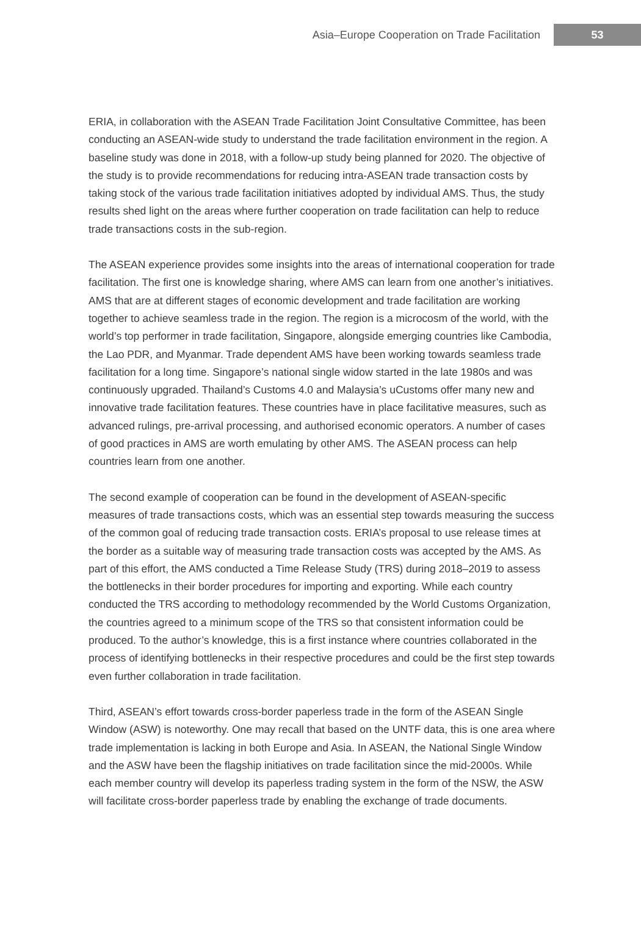Asia–Europe Cooperation on Trade Facilitation 53
ERIA, in collaboration with the ASEAN Trade Facilitation Joint Consultative Committee, has been conducting an ASEAN-wide study to understand the trade facilitation environment in the region. A baseline study was done in 2018, with a follow-up study being planned for 2020. The objective of the study is to provide recommendations for reducing intra-ASEAN trade transaction costs by taking stock of the various trade facilitation initiatives adopted by individual AMS. Thus, the study results shed light on the areas where further cooperation on trade facilitation can help to reduce trade transactions costs in the sub-region.
The ASEAN experience provides some insights into the areas of international cooperation for trade facilitation. The first one is knowledge sharing, where AMS can learn from one another’s initiatives. AMS that are at different stages of economic development and trade facilitation are working together to achieve seamless trade in the region. The region is a microcosm of the world, with the world’s top performer in trade facilitation, Singapore, alongside emerging countries like Cambodia, the Lao PDR, and Myanmar. Trade dependent AMS have been working towards seamless trade facilitation for a long time. Singapore’s national single widow started in the late 1980s and was continuously upgraded. Thailand’s Customs 4.0 and Malaysia’s uCustoms offer many new and innovative trade facilitation features. These countries have in place facilitative measures, such as advanced rulings, pre-arrival processing, and authorised economic operators. A number of cases of good practices in AMS are worth emulating by other AMS. The ASEAN process can help countries learn from one another.
The second example of cooperation can be found in the development of ASEAN-specific measures of trade transactions costs, which was an essential step towards measuring the success of the common goal of reducing trade transaction costs. ERIA’s proposal to use release times at the border as a suitable way of measuring trade transaction costs was accepted by the AMS. As part of this effort, the AMS conducted a Time Release Study (TRS) during 2018–2019 to assess the bottlenecks in their border procedures for importing and exporting. While each country conducted the TRS according to methodology recommended by the World Customs Organization, the countries agreed to a minimum scope of the TRS so that consistent information could be produced. To the author’s knowledge, this is a first instance where countries collaborated in the process of identifying bottlenecks in their respective procedures and could be the first step towards even further collaboration in trade facilitation.
Third, ASEAN’s effort towards cross-border paperless trade in the form of the ASEAN Single Window (ASW) is noteworthy. One may recall that based on the UNTF data, this is one area where trade implementation is lacking in both Europe and Asia. In ASEAN, the National Single Window and the ASW have been the flagship initiatives on trade facilitation since the mid-2000s. While each member country will develop its paperless trading system in the form of the NSW, the ASW will facilitate cross-border paperless trade by enabling the exchange of trade documents.